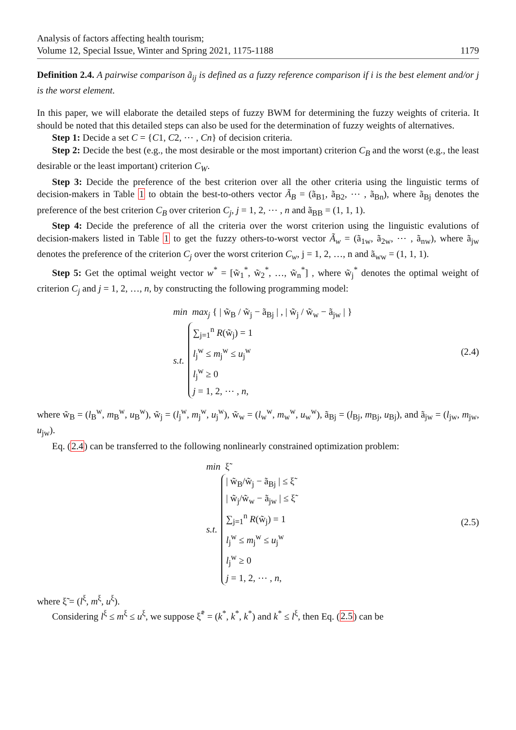Analysis of factors affecting health tourism;
Volume 12, Special Issue, Winter and Spring 2021, 1175-1188
1179
Definition 2.4. A pairwise comparison ã<sub>ij</sub> is defined as a fuzzy reference comparison if i is the best element and/or j is the worst element.
In this paper, we will elaborate the detailed steps of fuzzy BWM for determining the fuzzy weights of criteria. It should be noted that this detailed steps can also be used for the determination of fuzzy weights of alternatives.
Step 1: Decide a set C = {C1, C2, ⋯ , Cn} of decision criteria.
Step 2: Decide the best (e.g., the most desirable or the most important) criterion C<sub>B</sub> and the worst (e.g., the least desirable or the least important) criterion C<sub>W</sub>.
Step 3: Decide the preference of the best criterion over all the other criteria using the linguistic terms of decision-makers in Table 1 to obtain the best-to-others vector Ã<sub>B</sub> = (ã<sub>B1</sub>, ã<sub>B2</sub>, ⋯ , ã<sub>Bn</sub>), where ã<sub>Bj</sub> denotes the preference of the best criterion C<sub>B</sub> over criterion C<sub>j</sub>, j = 1, 2, ⋯ , n and ã<sub>BB</sub> = (1, 1, 1).
Step 4: Decide the preference of all the criteria over the worst criterion using the linguistic evalutions of decision-makers listed in Table 1 to get the fuzzy others-to-worst vector Ã<sub>w</sub> = (ã<sub>1w</sub>, ã<sub>2w</sub>, ⋯ , ã<sub>nw</sub>), where ã<sub>jw</sub> denotes the preference of the criterion C<sub>j</sub> over the worst criterion C<sub>w</sub>, j = 1, 2, …, n and ã<sub>ww</sub> = (1, 1, 1).
Step 5: Get the optimal weight vector w<sup>*</sup> = [w̃<sub>1</sub><sup>*</sup>, w̃<sub>2</sub><sup>*</sup>, …, w̃<sub>n</sub><sup>*</sup>] , where w̃<sub>j</sub><sup>*</sup> denotes the optimal weight of criterion C<sub>j</sub> and j = 1, 2, …, n, by constructing the following programming model:
min max<sub>j</sub> { | w̃<sub>B</sub> / w̃<sub>j</sub> − ã<sub>Bj</sub> | , | w̃<sub>j</sub> / w̃<sub>w</sub> − ã<sub>jw</sub> | }
s.t.
∑<sub>j=1</sub><sup>n</sup> R(w̃<sub>j</sub>) = 1
l<sub>j</sub><sup>w</sup> ≤ m<sub>j</sub><sup>w</sup> ≤ u<sub>j</sub><sup>w</sup>
l<sub>j</sub><sup>w</sup> ≥ 0
j = 1, 2, ⋯ , n,
(2.4)
where w̃<sub>B</sub> = (l<sub>B</sub><sup>w</sup>, m<sub>B</sub><sup>w</sup>, u<sub>B</sub><sup>w</sup>), w̃<sub>j</sub> = (l<sub>j</sub><sup>w</sup>, m<sub>j</sub><sup>w</sup>, u<sub>j</sub><sup>w</sup>), w̃<sub>w</sub> = (l<sub>w</sub><sup>w</sup>, m<sub>w</sub><sup>w</sup>, u<sub>w</sub><sup>w</sup>), ã<sub>Bj</sub> = (l<sub>Bj</sub>, m<sub>Bj</sub>, u<sub>Bj</sub>), and ã<sub>jw</sub> = (l<sub>jw</sub>, m<sub>jw</sub>, u<sub>jw</sub>).
Eq. (2.4) can be transferred to the following nonlinearly constrained optimization problem:
min ξ̃
s.t.
| w̃<sub>B</sub>/w̃<sub>j</sub> − ã<sub>Bj</sub> | ≤ ξ̃
| w̃<sub>j</sub>/w̃<sub>w</sub> − ã<sub>jw</sub> | ≤ ξ̃
∑<sub>j=1</sub><sup>n</sup> R(w̃<sub>j</sub>) = 1
l<sub>j</sub><sup>w</sup> ≤ m<sub>j</sub><sup>w</sup> ≤ u<sub>j</sub><sup>w</sup>
l<sub>j</sub><sup>w</sup> ≥ 0
j = 1, 2, ⋯ , n,
(2.5)
where ξ̃ = (l<sup>ξ</sup>, m<sup>ξ</sup>, u<sup>ξ</sup>).
Considering l<sup>ξ</sup> ≤ m<sup>ξ</sup> ≤ u<sup>ξ</sup>, we suppose ξ̃<sup>*</sup> = (k<sup>*</sup>, k<sup>*</sup>, k<sup>*</sup>) and k<sup>*</sup> ≤ l<sup>ξ</sup>, then Eq. (2.5) can be